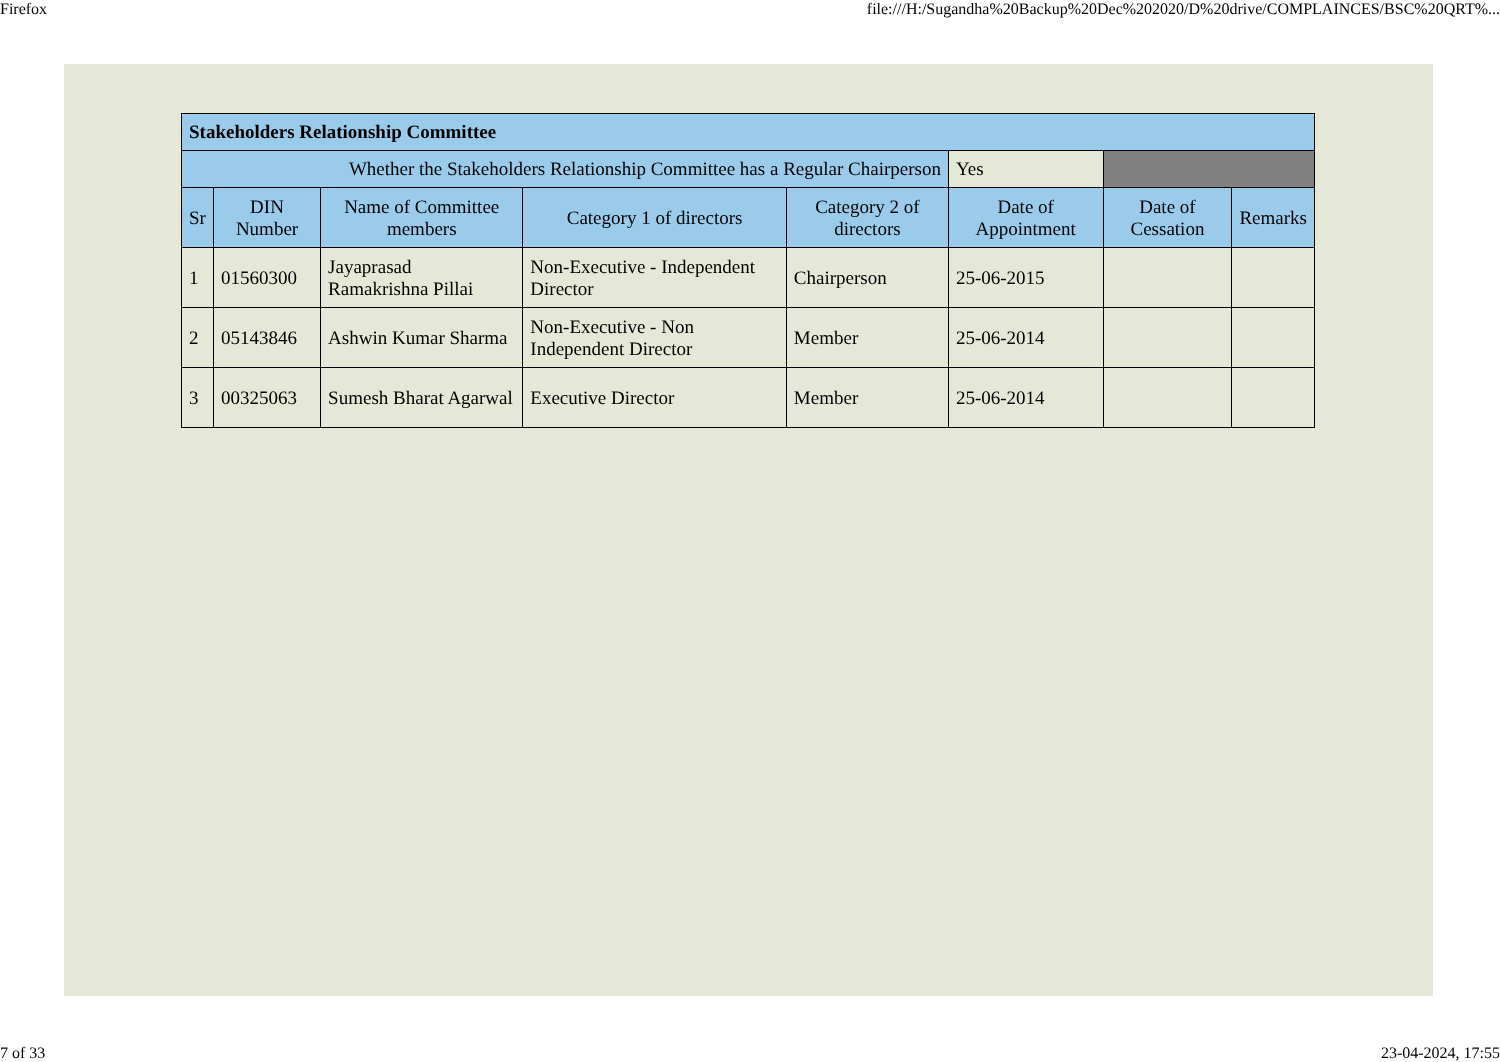Firefox file:///H:/Sugandha%20Backup%20Dec%202020/D%20drive/COMPLAINCES/BSC%20QRT%...
| Stakeholders Relationship Committee | | | | | | | |
| Whether the Stakeholders Relationship Committee has a Regular Chairperson | | | | | Yes | | |
| Sr | DIN Number | Name of Committee members | Category 1 of directors | Category 2 of directors | Date of Appointment | Date of Cessation | Remarks |
| 1 | 01560300 | Jayaprasad Ramakrishna Pillai | Non-Executive - Independent Director | Chairperson | 25-06-2015 | | |
| 2 | 05143846 | Ashwin Kumar Sharma | Non-Executive - Non Independent Director | Member | 25-06-2014 | | |
| 3 | 00325063 | Sumesh Bharat Agarwal | Executive Director | Member | 25-06-2014 | | |
7 of 33 23-04-2024, 17:55